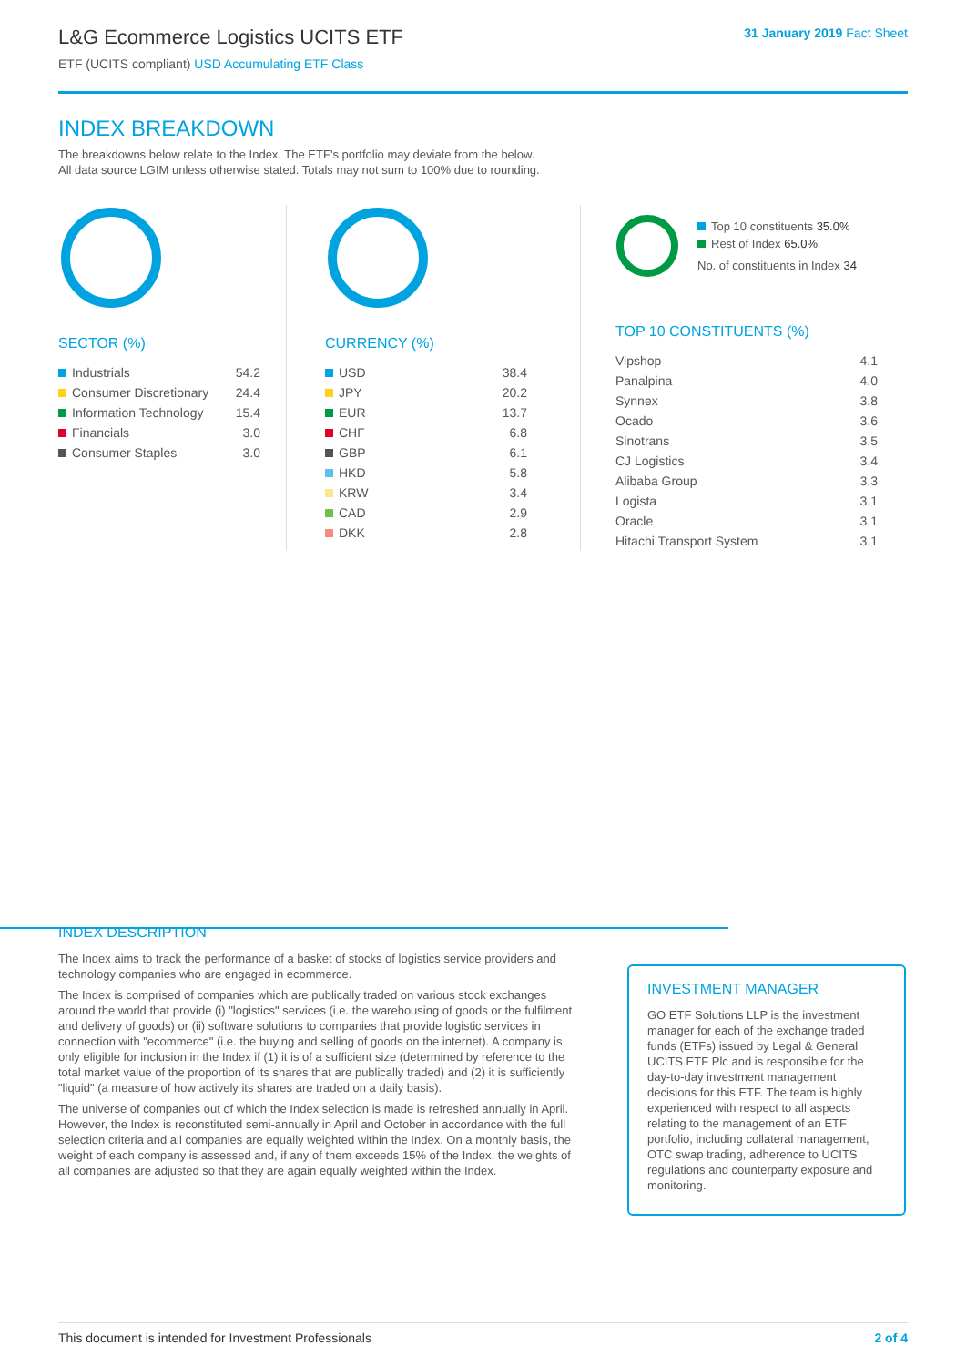L&G Ecommerce Logistics UCITS ETF
ETF (UCITS compliant) USD Accumulating ETF Class
31 January 2019 Fact Sheet
INDEX BREAKDOWN
The breakdowns below relate to the Index. The ETF's portfolio may deviate from the below.
All data source LGIM unless otherwise stated. Totals may not sum to 100% due to rounding.
SECTOR (%)
| Industrials | 54.2 |
| Consumer Discretionary | 24.4 |
| Information Technology | 15.4 |
| Financials | 3.0 |
| Consumer Staples | 3.0 |
CURRENCY (%)
| USD | 38.4 |
| JPY | 20.2 |
| EUR | 13.7 |
| CHF | 6.8 |
| GBP | 6.1 |
| HKD | 5.8 |
| KRW | 3.4 |
| CAD | 2.9 |
| DKK | 2.8 |
Top 10 constituents 35.0%
Rest of Index 65.0%
No. of constituents in Index 34
TOP 10 CONSTITUENTS (%)
| Vipshop | 4.1 |
| Panalpina | 4.0 |
| Synnex | 3.8 |
| Ocado | 3.6 |
| Sinotrans | 3.5 |
| CJ Logistics | 3.4 |
| Alibaba Group | 3.3 |
| Logista | 3.1 |
| Oracle | 3.1 |
| Hitachi Transport System | 3.1 |
INDEX DESCRIPTION
The Index aims to track the performance of a basket of stocks of logistics service providers and technology companies who are engaged in ecommerce.
The Index is comprised of companies which are publically traded on various stock exchanges around the world that provide (i) "logistics" services (i.e. the warehousing of goods or the fulfilment and delivery of goods) or (ii) software solutions to companies that provide logistic services in connection with "ecommerce" (i.e. the buying and selling of goods on the internet). A company is only eligible for inclusion in the Index if (1) it is of a sufficient size (determined by reference to the total market value of the proportion of its shares that are publically traded) and (2) it is sufficiently "liquid" (a measure of how actively its shares are traded on a daily basis).
The universe of companies out of which the Index selection is made is refreshed annually in April. However, the Index is reconstituted semi-annually in April and October in accordance with the full selection criteria and all companies are equally weighted within the Index. On a monthly basis, the weight of each company is assessed and, if any of them exceeds 15% of the Index, the weights of all companies are adjusted so that they are again equally weighted within the Index.
INVESTMENT MANAGER
GO ETF Solutions LLP is the investment manager for each of the exchange traded funds (ETFs) issued by Legal & General UCITS ETF Plc and is responsible for the day-to-day investment management decisions for this ETF. The team is highly experienced with respect to all aspects relating to the management of an ETF portfolio, including collateral management, OTC swap trading, adherence to UCITS regulations and counterparty exposure and monitoring.
This document is intended for Investment Professionals 2 of 4